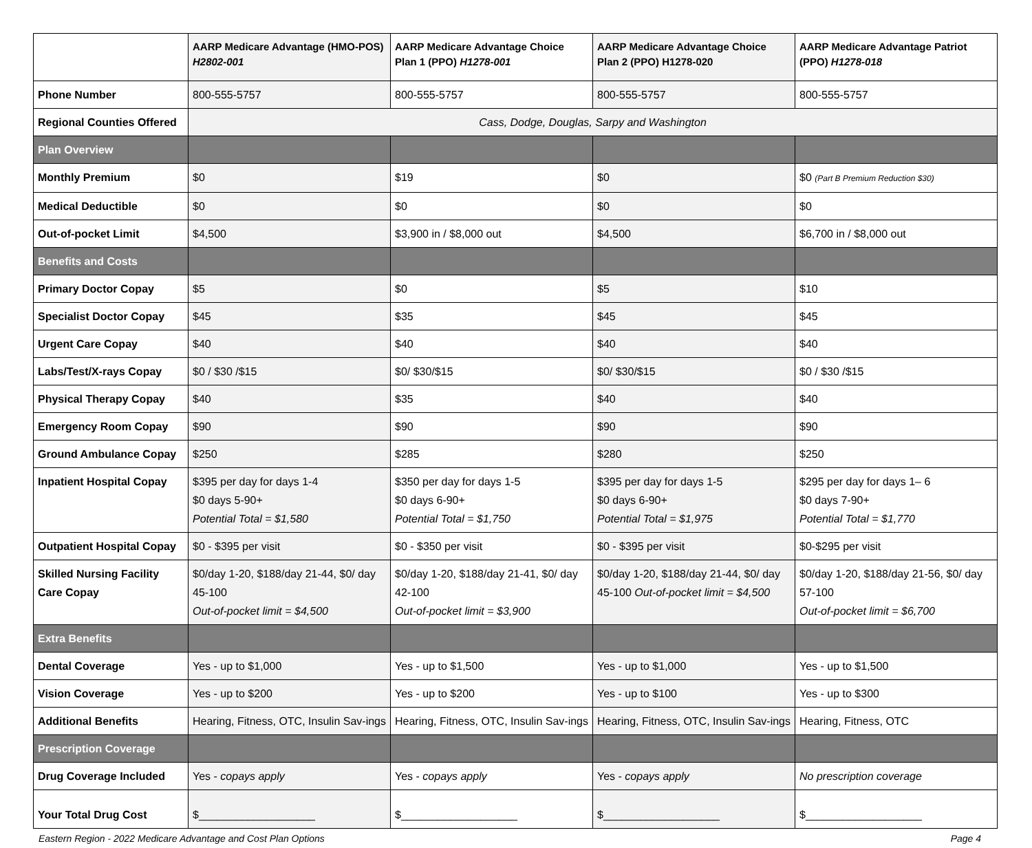| | AARP Medicare Advantage (HMO-POS) H2802-001 | AARP Medicare Advantage Choice Plan 1 (PPO) H1278-001 | AARP Medicare Advantage Choice Plan 2 (PPO) H1278-020 | AARP Medicare Advantage Patriot (PPO) H1278-018 |
| --- | --- | --- | --- | --- |
| Phone Number | 800-555-5757 | 800-555-5757 | 800-555-5757 | 800-555-5757 |
| Regional Counties Offered | Cass, Dodge, Douglas, Sarpy and Washington | | | |
| Plan Overview | | | | |
| Monthly Premium | $0 | $19 | $0 | $0 (Part B Premium Reduction $30) |
| Medical Deductible | $0 | $0 | $0 | $0 |
| Out-of-pocket Limit | $4,500 | $3,900 in / $8,000 out | $4,500 | $6,700 in / $8,000 out |
| Benefits and Costs | | | | |
| Primary Doctor Copay | $5 | $0 | $5 | $10 |
| Specialist Doctor Copay | $45 | $35 | $45 | $45 |
| Urgent Care Copay | $40 | $40 | $40 | $40 |
| Labs/Test/X-rays Copay | $0 / $30 /$15 | $0/ $30/$15 | $0/ $30/$15 | $0 / $30 /$15 |
| Physical Therapy Copay | $40 | $35 | $40 | $40 |
| Emergency Room Copay | $90 | $90 | $90 | $90 |
| Ground Ambulance Copay | $250 | $285 | $280 | $250 |
| Inpatient Hospital Copay | $395 per day for days 1-4 $0 days 5-90+ Potential Total = $1,580 | $350 per day for days 1-5 $0 days 6-90+ Potential Total = $1,750 | $395 per day for days 1-5 $0 days 6-90+ Potential Total = $1,975 | $295 per day for days 1– 6 $0 days 7-90+ Potential Total = $1,770 |
| Outpatient Hospital Copay | $0 - $395 per visit | $0 - $350 per visit | $0 - $395 per visit | $0-$295 per visit |
| Skilled Nursing Facility Care Copay | $0/day 1-20, $188/day 21-44, $0/ day 45-100 Out-of-pocket limit = $4,500 | $0/day 1-20, $188/day 21-41, $0/ day 42-100 Out-of-pocket limit = $3,900 | $0/day 1-20, $188/day 21-44, $0/ day 45-100 Out-of-pocket limit = $4,500 | $0/day 1-20, $188/day 21-56, $0/ day 57-100 Out-of-pocket limit = $6,700 |
| Extra Benefits | | | | |
| Dental Coverage | Yes - up to $1,000 | Yes - up to $1,500 | Yes - up to $1,000 | Yes - up to $1,500 |
| Vision Coverage | Yes - up to $200 | Yes - up to $200 | Yes - up to $100 | Yes - up to $300 |
| Additional Benefits | Hearing, Fitness, OTC, Insulin Sav-ings | Hearing, Fitness, OTC, Insulin Sav-ings | Hearing, Fitness, OTC, Insulin Sav-ings | Hearing, Fitness, OTC |
| Prescription Coverage | | | | |
| Drug Coverage Included | Yes - copays apply | Yes - copays apply | Yes - copays apply | No prescription coverage |
| Your Total Drug Cost | $___________________ | $___________________ | $___________________ | $___________________ |
Eastern Region - 2022 Medicare Advantage and Cost Plan Options Page 4